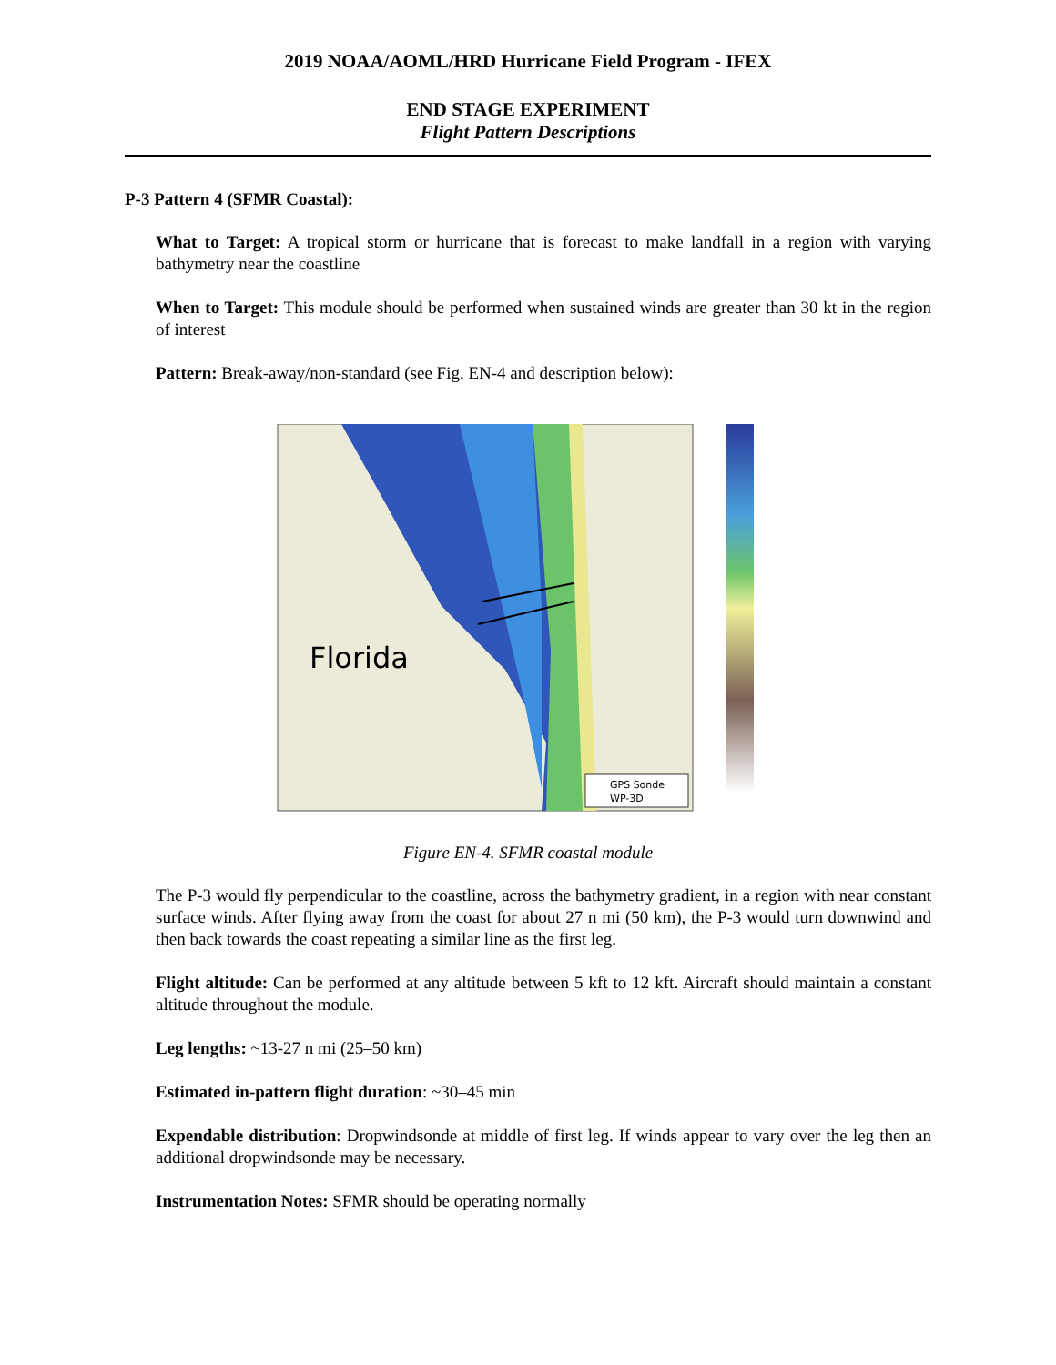2019 NOAA/AOML/HRD Hurricane Field Program - IFEX
END STAGE EXPERIMENT
Flight Pattern Descriptions
P-3 Pattern 4 (SFMR Coastal):
What to Target: A tropical storm or hurricane that is forecast to make landfall in a region with varying bathymetry near the coastline
When to Target: This module should be performed when sustained winds are greater than 30 kt in the region of interest
Pattern: Break-away/non-standard (see Fig. EN-4 and description below):
Florida
GPS Sonde
WP-3D
Figure EN-4. SFMR coastal module
The P-3 would fly perpendicular to the coastline, across the bathymetry gradient, in a region with near constant surface winds. After flying away from the coast for about 27 n mi (50 km), the P-3 would turn downwind and then back towards the coast repeating a similar line as the first leg.
Flight altitude: Can be performed at any altitude between 5 kft to 12 kft. Aircraft should maintain a constant altitude throughout the module.
Leg lengths: ~13-27 n mi (25–50 km)
Estimated in-pattern flight duration: ~30–45 min
Expendable distribution: Dropwindsonde at middle of first leg. If winds appear to vary over the leg then an additional dropwindsonde may be necessary.
Instrumentation Notes: SFMR should be operating normally